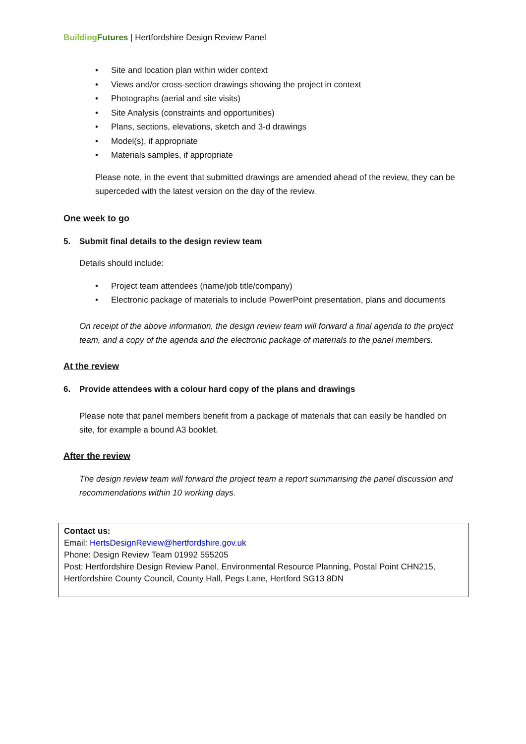Building Futures | Hertfordshire Design Review Panel
• Site and location plan within wider context
• Views and/or cross-section drawings showing the project in context
• Photographs (aerial and site visits)
• Site Analysis (constraints and opportunities)
• Plans, sections, elevations, sketch and 3-d drawings
• Model(s), if appropriate
• Materials samples, if appropriate
Please note, in the event that submitted drawings are amended ahead of the review, they can be superceded with the latest version on the day of the review.
One week to go
5. Submit final details to the design review team
Details should include:
• Project team attendees (name/job title/company)
• Electronic package of materials to include PowerPoint presentation, plans and documents
On receipt of the above information, the design review team will forward a final agenda to the project team, and a copy of the agenda and the electronic package of materials to the panel members.
At the review
6. Provide attendees with a colour hard copy of the plans and drawings
Please note that panel members benefit from a package of materials that can easily be handled on site, for example a bound A3 booklet.
After the review
The design review team will forward the project team a report summarising the panel discussion and recommendations within 10 working days.
Contact us:
Email: HertsDesignReview@hertfordshire.gov.uk
Phone: Design Review Team 01992 555205
Post: Hertfordshire Design Review Panel, Environmental Resource Planning, Postal Point CHN215, Hertfordshire County Council, County Hall, Pegs Lane, Hertford SG13 8DN